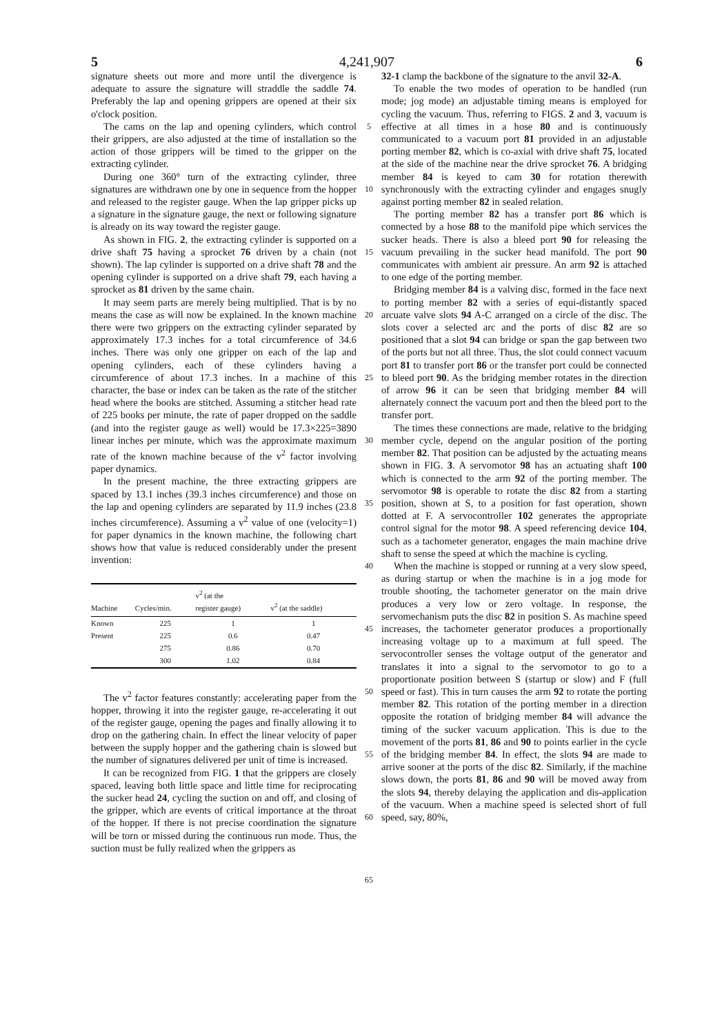5 4,241,907 6
signature sheets out more and more until the divergence is adequate to assure the signature will straddle the saddle 74. Preferably the lap and opening grippers are opened at their six o'clock position.
The cams on the lap and opening cylinders, which control their grippers, are also adjusted at the time of installation so the action of those grippers will be timed to the gripper on the extracting cylinder.
During one 360° turn of the extracting cylinder, three signatures are withdrawn one by one in sequence from the hopper and released to the register gauge. When the lap gripper picks up a signature in the signature gauge, the next or following signature is already on its way toward the register gauge.
As shown in FIG. 2, the extracting cylinder is supported on a drive shaft 75 having a sprocket 76 driven by a chain (not shown). The lap cylinder is supported on a drive shaft 78 and the opening cylinder is supported on a drive shaft 79, each having a sprocket as 81 driven by the same chain.
It may seem parts are merely being multiplied. That is by no means the case as will now be explained. In the known machine there were two grippers on the extracting cylinder separated by approximately 17.3 inches for a total circumference of 34.6 inches. There was only one gripper on each of the lap and opening cylinders, each of these cylinders having a circumference of about 17.3 inches. In a machine of this character, the base or index can be taken as the rate of the stitcher head where the books are stitched. Assuming a stitcher head rate of 225 books per minute, the rate of paper dropped on the saddle (and into the register gauge as well) would be 17.3×225=3890 linear inches per minute, which was the approximate maximum rate of the known machine because of the v<sup>2</sup> factor involving paper dynamics.
In the present machine, the three extracting grippers are spaced by 13.1 inches (39.3 inches circumference) and those on the lap and opening cylinders are separated by 11.9 inches (23.8 inches circumference). Assuming a v<sup>2</sup> value of one (velocity=1) for paper dynamics in the known machine, the following chart shows how that value is reduced considerably under the present invention:
| Machine | Cycles/min. | v<sup>2</sup> (at the register gauge) | v<sup>2</sup> (at the saddle) |
| --- | --- | --- | --- |
| Known | 225 | 1 | 1 |
| Present | 225 | 0.6 | 0.47 |
| | 275 | 0.86 | 0.70 |
| | 300 | 1.02 | 0.84 |
The v<sup>2</sup> factor features constantly: accelerating paper from the hopper, throwing it into the register gauge, re-accelerating it out of the register gauge, opening the pages and finally allowing it to drop on the gathering chain. In effect the linear velocity of paper between the supply hopper and the gathering chain is slowed but the number of signatures delivered per unit of time is increased.
It can be recognized from FIG. 1 that the grippers are closely spaced, leaving both little space and little time for reciprocating the sucker head 24, cycling the suction on and off, and closing of the gripper, which are events of critical importance at the throat of the hopper. If there is not precise coordination the signature will be torn or missed during the continuous run mode. Thus, the suction must be fully realized when the grippers as
5
10
15
20
25
30
35
40
45
50
55
60
65
32-1 clamp the backbone of the signature to the anvil 32-A.
To enable the two modes of operation to be handled (run mode; jog mode) an adjustable timing means is employed for cycling the vacuum. Thus, referring to FIGS. 2 and 3, vacuum is effective at all times in a hose 80 and is continuously communicated to a vacuum port 81 provided in an adjustable porting member 82, which is co-axial with drive shaft 75, located at the side of the machine near the drive sprocket 76. A bridging member 84 is keyed to cam 30 for rotation therewith synchronously with the extracting cylinder and engages snugly against porting member 82 in sealed relation.
The porting member 82 has a transfer port 86 which is connected by a hose 88 to the manifold pipe which services the sucker heads. There is also a bleed port 90 for releasing the vacuum prevailing in the sucker head manifold. The port 90 communicates with ambient air pressure. An arm 92 is attached to one edge of the porting member.
Bridging member 84 is a valving disc, formed in the face next to porting member 82 with a series of equi-distantly spaced arcuate valve slots 94 A-C arranged on a circle of the disc. The slots cover a selected arc and the ports of disc 82 are so positioned that a slot 94 can bridge or span the gap between two of the ports but not all three. Thus, the slot could connect vacuum port 81 to transfer port 86 or the transfer port could be connected to bleed port 90. As the bridging member rotates in the direction of arrow 96 it can be seen that bridging member 84 will alternately connect the vacuum port and then the bleed port to the transfer port.
The times these connections are made, relative to the bridging member cycle, depend on the angular position of the porting member 82. That position can be adjusted by the actuating means shown in FIG. 3. A servomotor 98 has an actuating shaft 100 which is connected to the arm 92 of the porting member. The servomotor 98 is operable to rotate the disc 82 from a starting position, shown at S, to a position for fast operation, shown dotted at F. A servocontroller 102 generates the appropriate control signal for the motor 98. A speed referencing device 104, such as a tachometer generator, engages the main machine drive shaft to sense the speed at which the machine is cycling.
When the machine is stopped or running at a very slow speed, as during startup or when the machine is in a jog mode for trouble shooting, the tachometer generator on the main drive produces a very low or zero voltage. In response, the servomechanism puts the disc 82 in position S. As machine speed increases, the tachometer generator produces a proportionally increasing voltage up to a maximum at full speed. The servocontroller senses the voltage output of the generator and translates it into a signal to the servomotor to go to a proportionate position between S (startup or slow) and F (full speed or fast). This in turn causes the arm 92 to rotate the porting member 82. This rotation of the porting member in a direction opposite the rotation of bridging member 84 will advance the timing of the sucker vacuum application. This is due to the movement of the ports 81, 86 and 90 to points earlier in the cycle of the bridging member 84. In effect, the slots 94 are made to arrive sooner at the ports of the disc 82. Similarly, if the machine slows down, the ports 81, 86 and 90 will be moved away from the slots 94, thereby delaying the application and dis-application of the vacuum. When a machine speed is selected short of full speed, say, 80%,